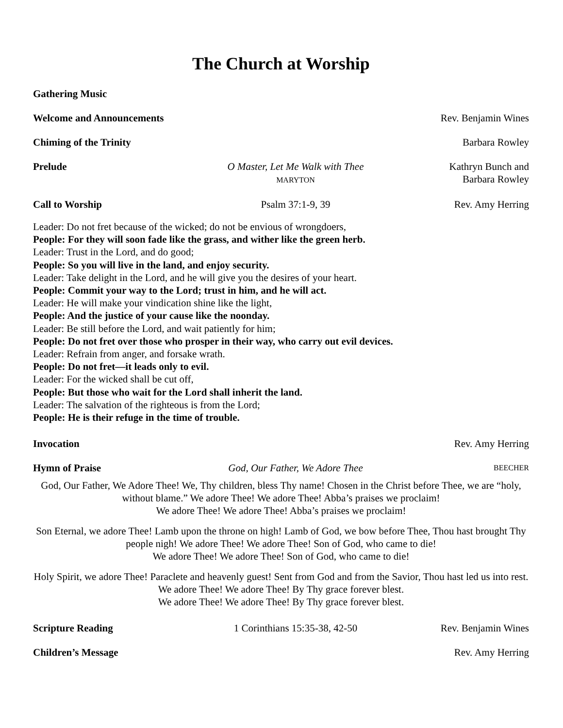The Church at Worship
Gathering Music
Welcome and Announcements
Rev. Benjamin Wines
Chiming of the Trinity Barbara Rowley
Prelude O Master, Let Me Walk with Thee
MARYTON
Kathryn Bunch and
Barbara Rowley
Call to Worship Psalm 37:1-9, 39 Rev. Amy Herring
Leader: Do not fret because of the wicked; do not be envious of wrongdoers,
People: For they will soon fade like the grass, and wither like the green herb.
Leader: Trust in the Lord, and do good;
People: So you will live in the land, and enjoy security.
Leader: Take delight in the Lord, and he will give you the desires of your heart.
People: Commit your way to the Lord; trust in him, and he will act.
Leader: He will make your vindication shine like the light,
People: And the justice of your cause like the noonday.
Leader: Be still before the Lord, and wait patiently for him;
People: Do not fret over those who prosper in their way, who carry out evil devices.
Leader: Refrain from anger, and forsake wrath.
People: Do not fret—it leads only to evil.
Leader: For the wicked shall be cut off,
People: But those who wait for the Lord shall inherit the land.
Leader: The salvation of the righteous is from the Lord;
People: He is their refuge in the time of trouble.
Invocation Rev. Amy Herring
Hymn of Praise God, Our Father, We Adore Thee
BEECHER
God, Our Father, We Adore Thee! We, Thy children, bless Thy name! Chosen in the Christ before Thee, we are “holy, without blame.” We adore Thee! We adore Thee! Abba’s praises we proclaim!
We adore Thee! We adore Thee! Abba’s praises we proclaim!
Son Eternal, we adore Thee! Lamb upon the throne on high! Lamb of God, we bow before Thee, Thou hast brought Thy people nigh! We adore Thee! We adore Thee! Son of God, who came to die!
We adore Thee! We adore Thee! Son of God, who came to die!
Holy Spirit, we adore Thee! Paraclete and heavenly guest! Sent from God and from the Savior, Thou hast led us into rest. We adore Thee! We adore Thee! By Thy grace forever blest.
We adore Thee! We adore Thee! By Thy grace forever blest.
Scripture Reading 1 Corinthians 15:35-38, 42-50 Rev. Benjamin Wines
Children’s Message Rev. Amy Herring